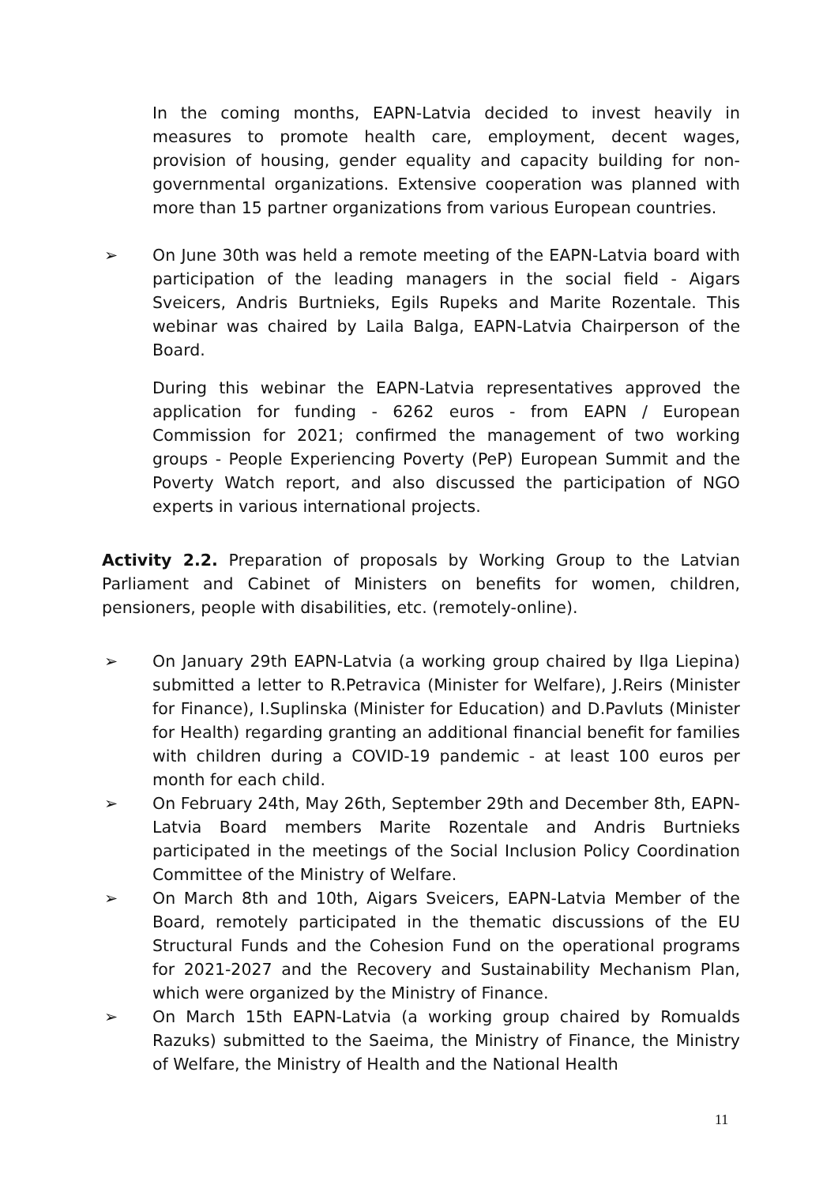In the coming months, EAPN-Latvia decided to invest heavily in measures to promote health care, employment, decent wages, provision of housing, gender equality and capacity building for non-governmental organizations. Extensive cooperation was planned with more than 15 partner organizations from various European countries.
➢ On June 30th was held a remote meeting of the EAPN-Latvia board with participation of the leading managers in the social field - Aigars Sveicers, Andris Burtnieks, Egils Rupeks and Marite Rozentale. This webinar was chaired by Laila Balga, EAPN-Latvia Chairperson of the Board.
During this webinar the EAPN-Latvia representatives approved the application for funding - 6262 euros - from EAPN / European Commission for 2021; confirmed the management of two working groups - People Experiencing Poverty (PeP) European Summit and the Poverty Watch report, and also discussed the participation of NGO experts in various international projects.
Activity 2.2. Preparation of proposals by Working Group to the Latvian Parliament and Cabinet of Ministers on benefits for women, children, pensioners, people with disabilities, etc. (remotely-online).
➢ On January 29th EAPN-Latvia (a working group chaired by Ilga Liepina) submitted a letter to R.Petravica (Minister for Welfare), J.Reirs (Minister for Finance), I.Suplinska (Minister for Education) and D.Pavluts (Minister for Health) regarding granting an additional financial benefit for families with children during a COVID-19 pandemic - at least 100 euros per month for each child.
➢ On February 24th, May 26th, September 29th and December 8th, EAPN-Latvia Board members Marite Rozentale and Andris Burtnieks participated in the meetings of the Social Inclusion Policy Coordination Committee of the Ministry of Welfare.
➢ On March 8th and 10th, Aigars Sveicers, EAPN-Latvia Member of the Board, remotely participated in the thematic discussions of the EU Structural Funds and the Cohesion Fund on the operational programs for 2021-2027 and the Recovery and Sustainability Mechanism Plan, which were organized by the Ministry of Finance.
➢ On March 15th EAPN-Latvia (a working group chaired by Romualds Razuks) submitted to the Saeima, the Ministry of Finance, the Ministry of Welfare, the Ministry of Health and the National Health
11